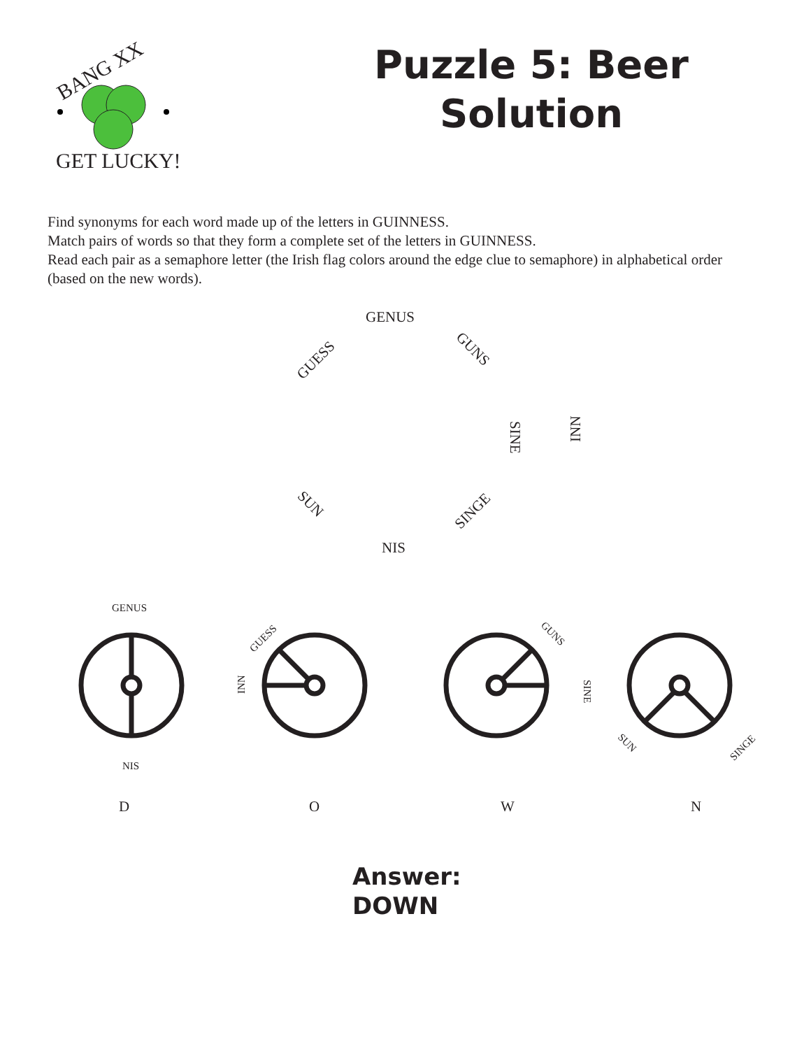BANG XX
GET LUCKY!
Puzzle 5: Beer Solution
Find synonyms for each word made up of the letters in GUINNESS.
Match pairs of words so that they form a complete set of the letters in GUINNESS.
Read each pair as a semaphore letter (the Irish flag colors around the edge clue to semaphore) in alphabetical order (based on the new words).
GENUS
GUESS
GUNS
INN
SINE
SUN
SINGE
NIS
GENUS
NIS
GUESS
INN
GUNS
SINE
SUN
SINGE
D
O
W
N
Answer:
DOWN